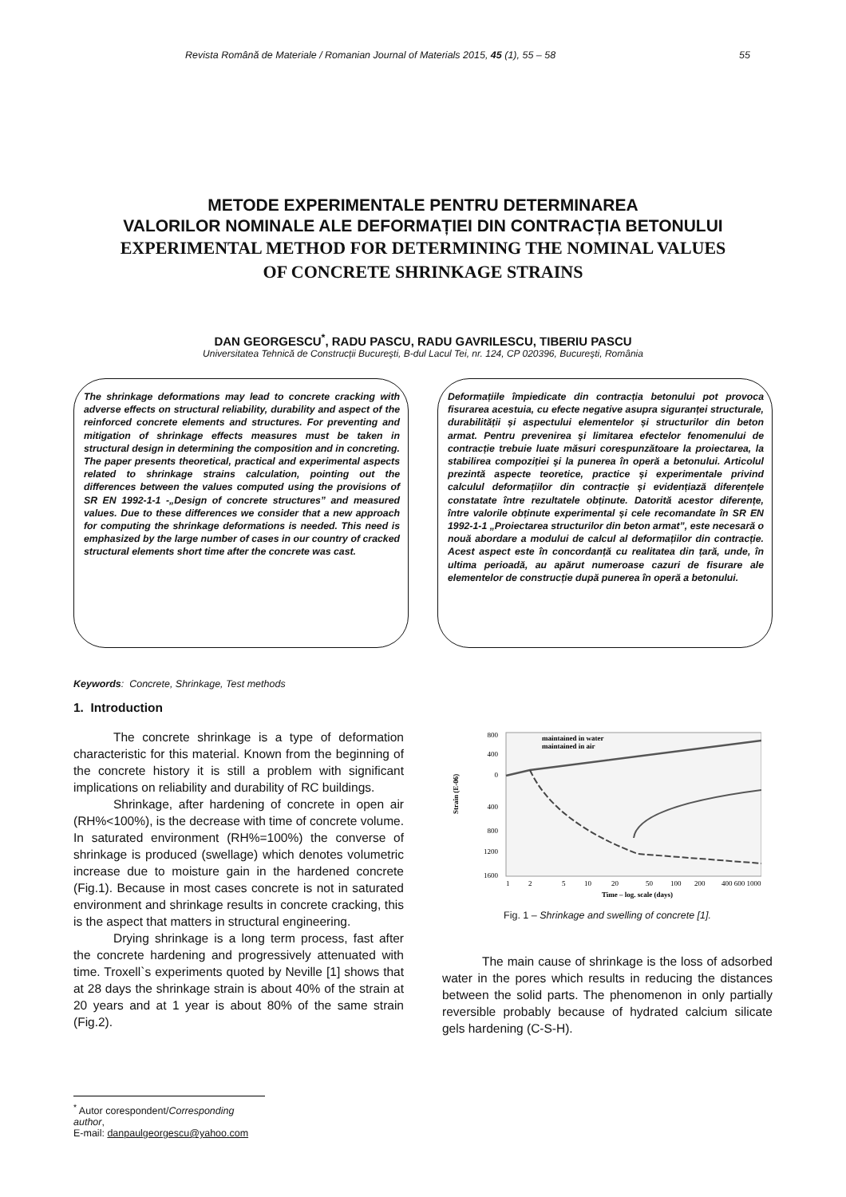Revista Română de Materiale / Romanian Journal of Materials 2015, 45 (1), 55 – 58 55
METODE EXPERIMENTALE PENTRU DETERMINAREA
VALORILOR NOMINALE ALE DEFORMAȚIEI DIN CONTRACȚIA BETONULUI
EXPERIMENTAL METHOD FOR DETERMINING THE NOMINAL VALUES
OF CONCRETE SHRINKAGE STRAINS
DAN GEORGESCU<sup>*</sup>, RADU PASCU, RADU GAVRILESCU, TIBERIU PASCU
Universitatea Tehnică de Construcţii Bucureşti, B-dul Lacul Tei, nr. 124, CP 020396, Bucureşti, România
The shrinkage deformations may lead to concrete cracking with adverse effects on structural reliability, durability and aspect of the reinforced concrete elements and structures. For preventing and mitigation of shrinkage effects measures must be taken in structural design in determining the composition and in concreting. The paper presents theoretical, practical and experimental aspects related to shrinkage strains calculation, pointing out the differences between the values computed using the provisions of SR EN 1992-1-1 -„Design of concrete structures” and measured values. Due to these differences we consider that a new approach for computing the shrinkage deformations is needed. This need is emphasized by the large number of cases in our country of cracked structural elements short time after the concrete was cast.
Deformațiile împiedicate din contracția betonului pot provoca fisurarea acestuia, cu efecte negative asupra siguranței structurale, durabilității și aspectului elementelor și structurilor din beton armat. Pentru prevenirea şi limitarea efectelor fenomenului de contracție trebuie luate măsuri corespunzătoare la proiectarea, la stabilirea compoziției şi la punerea în operă a betonului. Articolul prezintă aspecte teoretice, practice și experimentale privind calculul deformațiilor din contracție și evidențiază diferențele constatate între rezultatele obținute. Datorită acestor diferențe, între valorile obținute experimental și cele recomandate în SR EN 1992-1-1 „Proiectarea structurilor din beton armat”, este necesară o nouă abordare a modului de calcul al deformațiilor din contracție. Acest aspect este în concordanță cu realitatea din țară, unde, în ultima perioadă, au apărut numeroase cazuri de fisurare ale elementelor de construcție după punerea în operă a betonului.
Keywords: Concrete, Shrinkage, Test methods
1. Introduction
The concrete shrinkage is a type of deformation characteristic for this material. Known from the beginning of the concrete history it is still a problem with significant implications on reliability and durability of RC buildings.
Shrinkage, after hardening of concrete in open air (RH%<100%), is the decrease with time of concrete volume. In saturated environment (RH%=100%) the converse of shrinkage is produced (swellage) which denotes volumetric increase due to moisture gain in the hardened concrete (Fig.1). Because in most cases concrete is not in saturated environment and shrinkage results in concrete cracking, this is the aspect that matters in structural engineering.
Drying shrinkage is a long term process, fast after the concrete hardening and progressively attenuated with time. Troxell`s experiments quoted by Neville [1] shows that at 28 days the shrinkage strain is about 40% of the strain at 20 years and at 1 year is about 80% of the same strain (Fig.2).
800
400
0
400
800
1200
1600
maintained in water
maintained in air
1
2
5
10
20
50
100
200
400 600 1000
Time – log. scale (days)
Strain (E-06)
Fig. 1 – Shrinkage and swelling of concrete [1].
The main cause of shrinkage is the loss of adsorbed water in the pores which results in reducing the distances between the solid parts. The phenomenon in only partially reversible probably because of hydrated calcium silicate gels hardening (C-S-H).
<sup>*</sup> Autor corespondent/Corresponding author,
E-mail: danpaulgeorgescu@yahoo.com